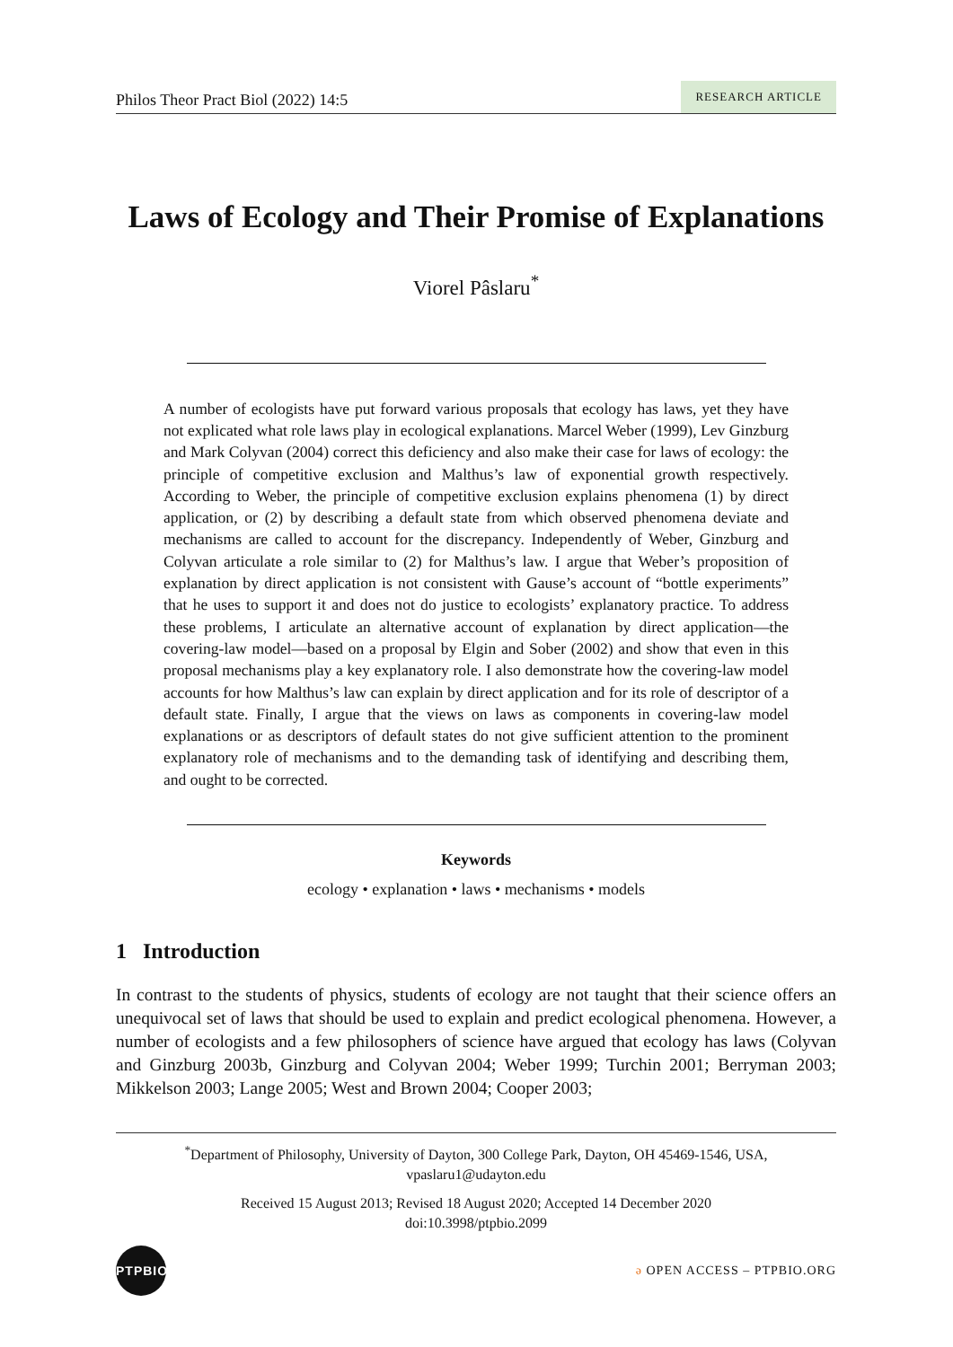Philos Theor Pract Biol (2022) 14:5 RESEARCH ARTICLE
Laws of Ecology and Their Promise of Explanations
Viorel Pâslaru<sup>*</sup>
A number of ecologists have put forward various proposals that ecology has laws, yet they have not explicated what role laws play in ecological explanations. Marcel Weber (1999), Lev Ginzburg and Mark Colyvan (2004) correct this deficiency and also make their case for laws of ecology: the principle of competitive exclusion and Malthus’s law of exponential growth respectively. According to Weber, the principle of competitive exclusion explains phenomena (1) by direct application, or (2) by describing a default state from which observed phenomena deviate and mechanisms are called to account for the discrepancy. Independently of Weber, Ginzburg and Colyvan articulate a role similar to (2) for Malthus’s law. I argue that Weber’s proposition of explanation by direct application is not consistent with Gause’s account of “bottle experiments” that he uses to support it and does not do justice to ecologists’ explanatory practice. To address these problems, I articulate an alternative account of explanation by direct application—the covering-law model—based on a proposal by Elgin and Sober (2002) and show that even in this proposal mechanisms play a key explanatory role. I also demonstrate how the covering-law model accounts for how Malthus’s law can explain by direct application and for its role of descriptor of a default state. Finally, I argue that the views on laws as components in covering-law model explanations or as descriptors of default states do not give sufficient attention to the prominent explanatory role of mechanisms and to the demanding task of identifying and describing them, and ought to be corrected.
Keywords
ecology • explanation • laws • mechanisms • models
1 Introduction
In contrast to the students of physics, students of ecology are not taught that their science offers an unequivocal set of laws that should be used to explain and predict ecological phenomena. However, a number of ecologists and a few philosophers of science have argued that ecology has laws (Colyvan and Ginzburg 2003b, Ginzburg and Colyvan 2004; Weber 1999; Turchin 2001; Berryman 2003; Mikkelson 2003; Lange 2005; West and Brown 2004; Cooper 2003;
<sup>*</sup> Department of Philosophy, University of Dayton, 300 College Park, Dayton, OH 45469-1546, USA, vpaslaru1@udayton.edu
Received 15 August 2013; Revised 18 August 2020; Accepted 14 December 2020
doi:10.3998/ptpbio.2099
PTPBIO
ə OPEN ACCESS – PTPBIO.ORG